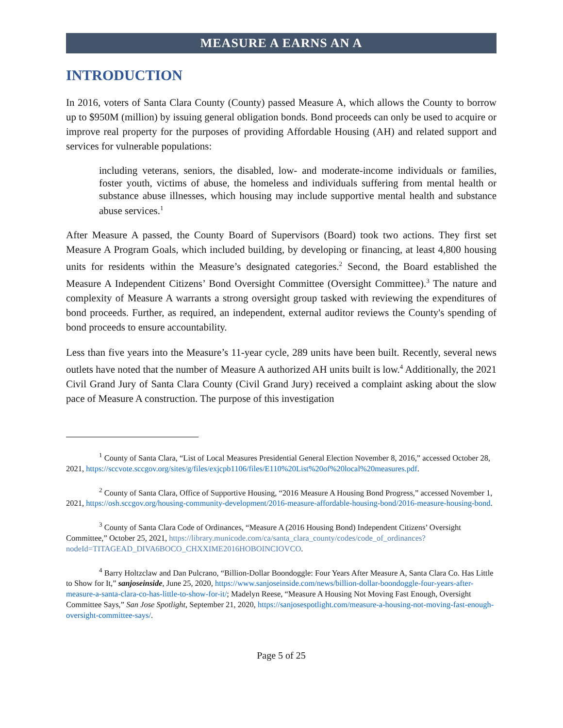MEASURE A EARNS AN A
INTRODUCTION
In 2016, voters of Santa Clara County (County) passed Measure A, which allows the County to borrow up to $950M (million) by issuing general obligation bonds. Bond proceeds can only be used to acquire or improve real property for the purposes of providing Affordable Housing (AH) and related support and services for vulnerable populations:
including veterans, seniors, the disabled, low- and moderate-income individuals or families, foster youth, victims of abuse, the homeless and individuals suffering from mental health or substance abuse illnesses, which housing may include supportive mental health and substance abuse services.<sup>1</sup>
After Measure A passed, the County Board of Supervisors (Board) took two actions. They first set Measure A Program Goals, which included building, by developing or financing, at least 4,800 housing units for residents within the Measure’s designated categories.<sup>2</sup> Second, the Board established the Measure A Independent Citizens’ Bond Oversight Committee (Oversight Committee).<sup>3</sup> The nature and complexity of Measure A warrants a strong oversight group tasked with reviewing the expenditures of bond proceeds. Further, as required, an independent, external auditor reviews the County's spending of bond proceeds to ensure accountability.
Less than five years into the Measure’s 11-year cycle, 289 units have been built. Recently, several news outlets have noted that the number of Measure A authorized AH units built is low.<sup>4</sup> Additionally, the 2021 Civil Grand Jury of Santa Clara County (Civil Grand Jury) received a complaint asking about the slow pace of Measure A construction. The purpose of this investigation
<sup>1</sup> County of Santa Clara, “List of Local Measures Presidential General Election November 8, 2016,” accessed October 28, 2021, https://sccvote.sccgov.org/sites/g/files/exjcpb1106/files/E110%20List%20of%20local%20measures.pdf.
<sup>2</sup> County of Santa Clara, Office of Supportive Housing, “2016 Measure A Housing Bond Progress,” accessed November 1, 2021, https://osh.sccgov.org/housing-community-development/2016-measure-affordable-housing-bond/2016-measure-housing-bond.
<sup>3</sup> County of Santa Clara Code of Ordinances, “Measure A (2016 Housing Bond) Independent Citizens’ Oversight Committee,” October 25, 2021, https://library.municode.com/ca/santa_clara_county/codes/code_of_ordinances?nodeId=TITAGEAD_DIVA6BOCO_CHXXIME2016HOBOINCIOVCO.
<sup>4</sup> Barry Holtzclaw and Dan Pulcrano, “Billion-Dollar Boondoggle: Four Years After Measure A, Santa Clara Co. Has Little to Show for It,” sanjoseinside, June 25, 2020, https://www.sanjoseinside.com/news/billion-dollar-boondoggle-four-years-after-measure-a-santa-clara-co-has-little-to-show-for-it/; Madelyn Reese, “Measure A Housing Not Moving Fast Enough, Oversight Committee Says,” San Jose Spotlight, September 21, 2020, https://sanjosespotlight.com/measure-a-housing-not-moving-fast-enough-oversight-committee-says/.
Page 5 of 25